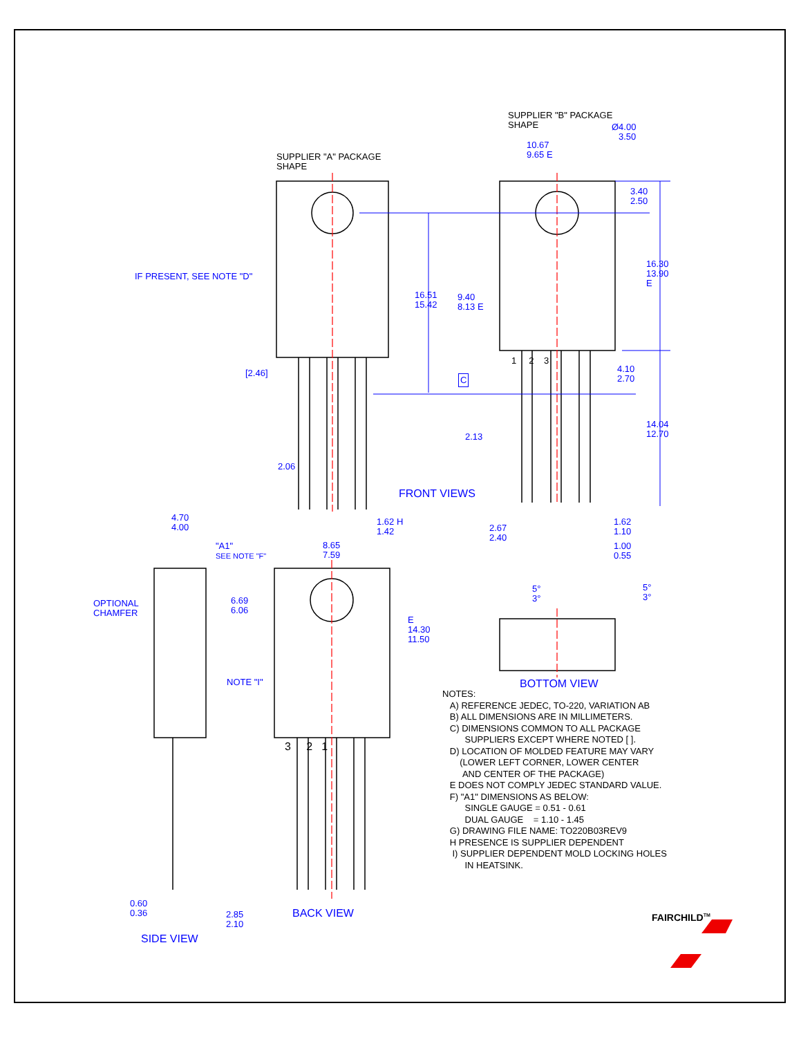SUPPLIER "A" PACKAGE
SHAPE
SUPPLIER "B" PACKAGE
SHAPE
Ø4.00
3.50
10.67
9.65 E
3.40
2.50
IF PRESENT, SEE NOTE "D"
16.51
15.42
9.40
8.13 E
16.30
13.90
E
[2.46]
1 2 3
C
4.10
2.70
2.13
14.04
12.70
2.06
FRONT VIEWS
1.62 H
1.42
2.67
2.40
1.62
1.10
1.00
0.55
4.70
4.00
"A1"
SEE NOTE "F"
8.65
7.59
5°
3°
5°
3°
OPTIONAL
CHAMFER
6.69
6.06
E
14.30
11.50
NOTE "I" BOTTOM VIEW
NOTES:
A) REFERENCE JEDEC, TO-220, VARIATION AB
B) ALL DIMENSIONS ARE IN MILLIMETERS.
C) DIMENSIONS COMMON TO ALL PACKAGE
SUPPLIERS EXCEPT WHERE NOTED [ ].
D) LOCATION OF MOLDED FEATURE MAY VARY
(LOWER LEFT CORNER, LOWER CENTER
AND CENTER OF THE PACKAGE)
E DOES NOT COMPLY JEDEC STANDARD VALUE.
F) "A1" DIMENSIONS AS BELOW:
SINGLE GAUGE = 0.51 - 0.61
DUAL GAUGE = 1.10 - 1.45
G) DRAWING FILE NAME: TO220B03REV9
H PRESENCE IS SUPPLIER DEPENDENT
I) SUPPLIER DEPENDENT MOLD LOCKING HOLES
IN HEATSINK.
3 2 1
0.60
0.36
2.85
2.10
BACK VIEW
SIDE VIEW
FAIRCHILD<sup>TM</sup>